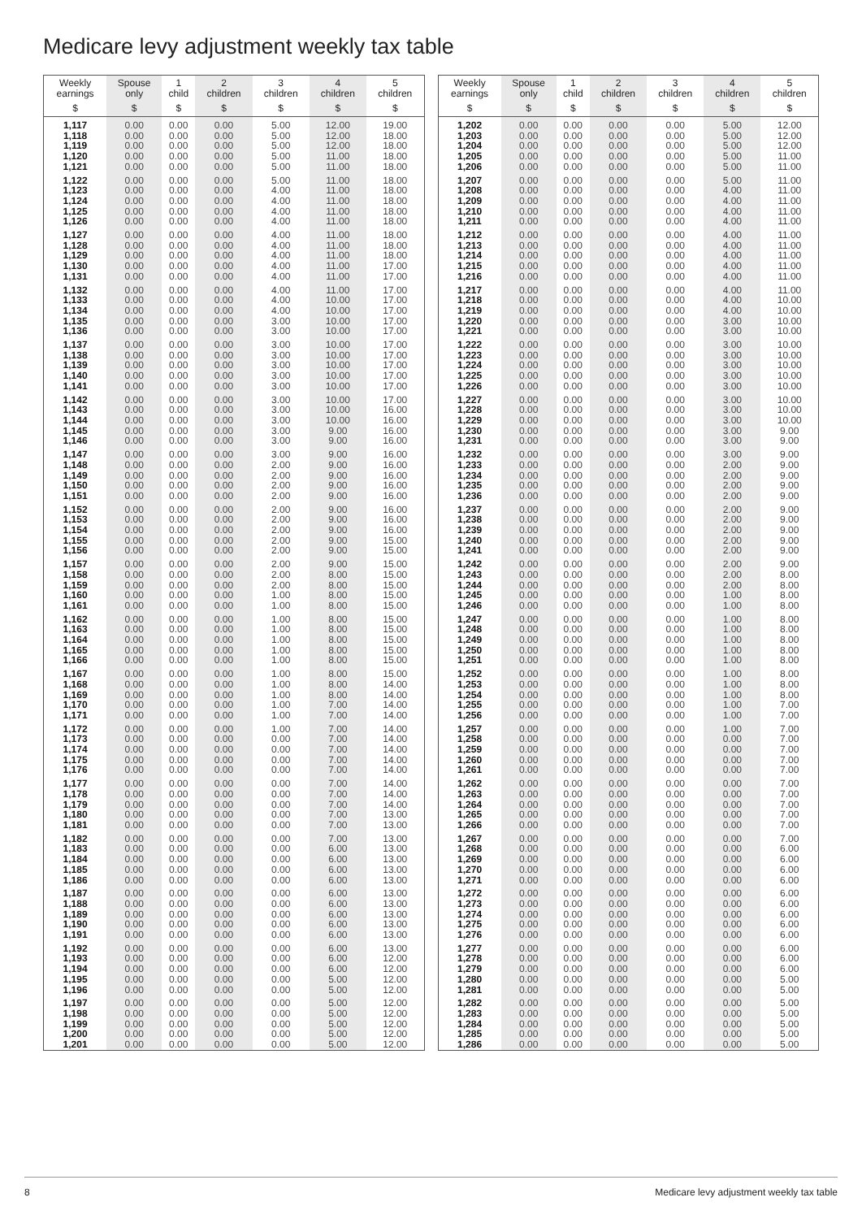Medicare levy adjustment weekly tax table
| Weekly earnings | Spouse only | 1 child | 2 children | 3 children | 4 children | 5 children |
| --- | --- | --- | --- | --- | --- | --- |
| $ | $ | $ | $ | $ | $ | $ |
| 1,117 | 0.00 | 0.00 | 0.00 | 5.00 | 12.00 | 19.00 |
| 1,118 | 0.00 | 0.00 | 0.00 | 5.00 | 12.00 | 18.00 |
| 1,119 | 0.00 | 0.00 | 0.00 | 5.00 | 12.00 | 18.00 |
| 1,120 | 0.00 | 0.00 | 0.00 | 5.00 | 11.00 | 18.00 |
| 1,121 | 0.00 | 0.00 | 0.00 | 5.00 | 11.00 | 18.00 |
| 1,122 | 0.00 | 0.00 | 0.00 | 5.00 | 11.00 | 18.00 |
| 1,123 | 0.00 | 0.00 | 0.00 | 4.00 | 11.00 | 18.00 |
| 1,124 | 0.00 | 0.00 | 0.00 | 4.00 | 11.00 | 18.00 |
| 1,125 | 0.00 | 0.00 | 0.00 | 4.00 | 11.00 | 18.00 |
| 1,126 | 0.00 | 0.00 | 0.00 | 4.00 | 11.00 | 18.00 |
| 1,127 | 0.00 | 0.00 | 0.00 | 4.00 | 11.00 | 18.00 |
| 1,128 | 0.00 | 0.00 | 0.00 | 4.00 | 11.00 | 18.00 |
| 1,129 | 0.00 | 0.00 | 0.00 | 4.00 | 11.00 | 18.00 |
| 1,130 | 0.00 | 0.00 | 0.00 | 4.00 | 11.00 | 17.00 |
| 1,131 | 0.00 | 0.00 | 0.00 | 4.00 | 11.00 | 17.00 |
| 1,132 | 0.00 | 0.00 | 0.00 | 4.00 | 11.00 | 17.00 |
| 1,133 | 0.00 | 0.00 | 0.00 | 4.00 | 10.00 | 17.00 |
| 1,134 | 0.00 | 0.00 | 0.00 | 4.00 | 10.00 | 17.00 |
| 1,135 | 0.00 | 0.00 | 0.00 | 3.00 | 10.00 | 17.00 |
| 1,136 | 0.00 | 0.00 | 0.00 | 3.00 | 10.00 | 17.00 |
| 1,137 | 0.00 | 0.00 | 0.00 | 3.00 | 10.00 | 17.00 |
| 1,138 | 0.00 | 0.00 | 0.00 | 3.00 | 10.00 | 17.00 |
| 1,139 | 0.00 | 0.00 | 0.00 | 3.00 | 10.00 | 17.00 |
| 1,140 | 0.00 | 0.00 | 0.00 | 3.00 | 10.00 | 17.00 |
| 1,141 | 0.00 | 0.00 | 0.00 | 3.00 | 10.00 | 17.00 |
| 1,142 | 0.00 | 0.00 | 0.00 | 3.00 | 10.00 | 17.00 |
| 1,143 | 0.00 | 0.00 | 0.00 | 3.00 | 10.00 | 16.00 |
| 1,144 | 0.00 | 0.00 | 0.00 | 3.00 | 10.00 | 16.00 |
| 1,145 | 0.00 | 0.00 | 0.00 | 3.00 | 9.00 | 16.00 |
| 1,146 | 0.00 | 0.00 | 0.00 | 3.00 | 9.00 | 16.00 |
| 1,147 | 0.00 | 0.00 | 0.00 | 3.00 | 9.00 | 16.00 |
| 1,148 | 0.00 | 0.00 | 0.00 | 2.00 | 9.00 | 16.00 |
| 1,149 | 0.00 | 0.00 | 0.00 | 2.00 | 9.00 | 16.00 |
| 1,150 | 0.00 | 0.00 | 0.00 | 2.00 | 9.00 | 16.00 |
| 1,151 | 0.00 | 0.00 | 0.00 | 2.00 | 9.00 | 16.00 |
| 1,152 | 0.00 | 0.00 | 0.00 | 2.00 | 9.00 | 16.00 |
| 1,153 | 0.00 | 0.00 | 0.00 | 2.00 | 9.00 | 16.00 |
| 1,154 | 0.00 | 0.00 | 0.00 | 2.00 | 9.00 | 16.00 |
| 1,155 | 0.00 | 0.00 | 0.00 | 2.00 | 9.00 | 15.00 |
| 1,156 | 0.00 | 0.00 | 0.00 | 2.00 | 9.00 | 15.00 |
| 1,157 | 0.00 | 0.00 | 0.00 | 2.00 | 9.00 | 15.00 |
| 1,158 | 0.00 | 0.00 | 0.00 | 2.00 | 8.00 | 15.00 |
| 1,159 | 0.00 | 0.00 | 0.00 | 2.00 | 8.00 | 15.00 |
| 1,160 | 0.00 | 0.00 | 0.00 | 1.00 | 8.00 | 15.00 |
| 1,161 | 0.00 | 0.00 | 0.00 | 1.00 | 8.00 | 15.00 |
| 1,162 | 0.00 | 0.00 | 0.00 | 1.00 | 8.00 | 15.00 |
| 1,163 | 0.00 | 0.00 | 0.00 | 1.00 | 8.00 | 15.00 |
| 1,164 | 0.00 | 0.00 | 0.00 | 1.00 | 8.00 | 15.00 |
| 1,165 | 0.00 | 0.00 | 0.00 | 1.00 | 8.00 | 15.00 |
| 1,166 | 0.00 | 0.00 | 0.00 | 1.00 | 8.00 | 15.00 |
| 1,167 | 0.00 | 0.00 | 0.00 | 1.00 | 8.00 | 15.00 |
| 1,168 | 0.00 | 0.00 | 0.00 | 1.00 | 8.00 | 14.00 |
| 1,169 | 0.00 | 0.00 | 0.00 | 1.00 | 8.00 | 14.00 |
| 1,170 | 0.00 | 0.00 | 0.00 | 1.00 | 7.00 | 14.00 |
| 1,171 | 0.00 | 0.00 | 0.00 | 1.00 | 7.00 | 14.00 |
| 1,172 | 0.00 | 0.00 | 0.00 | 1.00 | 7.00 | 14.00 |
| 1,173 | 0.00 | 0.00 | 0.00 | 0.00 | 7.00 | 14.00 |
| 1,174 | 0.00 | 0.00 | 0.00 | 0.00 | 7.00 | 14.00 |
| 1,175 | 0.00 | 0.00 | 0.00 | 0.00 | 7.00 | 14.00 |
| 1,176 | 0.00 | 0.00 | 0.00 | 0.00 | 7.00 | 14.00 |
| 1,177 | 0.00 | 0.00 | 0.00 | 0.00 | 7.00 | 14.00 |
| 1,178 | 0.00 | 0.00 | 0.00 | 0.00 | 7.00 | 14.00 |
| 1,179 | 0.00 | 0.00 | 0.00 | 0.00 | 7.00 | 14.00 |
| 1,180 | 0.00 | 0.00 | 0.00 | 0.00 | 7.00 | 13.00 |
| 1,181 | 0.00 | 0.00 | 0.00 | 0.00 | 7.00 | 13.00 |
| 1,182 | 0.00 | 0.00 | 0.00 | 0.00 | 7.00 | 13.00 |
| 1,183 | 0.00 | 0.00 | 0.00 | 0.00 | 6.00 | 13.00 |
| 1,184 | 0.00 | 0.00 | 0.00 | 0.00 | 6.00 | 13.00 |
| 1,185 | 0.00 | 0.00 | 0.00 | 0.00 | 6.00 | 13.00 |
| 1,186 | 0.00 | 0.00 | 0.00 | 0.00 | 6.00 | 13.00 |
| 1,187 | 0.00 | 0.00 | 0.00 | 0.00 | 6.00 | 13.00 |
| 1,188 | 0.00 | 0.00 | 0.00 | 0.00 | 6.00 | 13.00 |
| 1,189 | 0.00 | 0.00 | 0.00 | 0.00 | 6.00 | 13.00 |
| 1,190 | 0.00 | 0.00 | 0.00 | 0.00 | 6.00 | 13.00 |
| 1,191 | 0.00 | 0.00 | 0.00 | 0.00 | 6.00 | 13.00 |
| 1,192 | 0.00 | 0.00 | 0.00 | 0.00 | 6.00 | 13.00 |
| 1,193 | 0.00 | 0.00 | 0.00 | 0.00 | 6.00 | 12.00 |
| 1,194 | 0.00 | 0.00 | 0.00 | 0.00 | 6.00 | 12.00 |
| 1,195 | 0.00 | 0.00 | 0.00 | 0.00 | 5.00 | 12.00 |
| 1,196 | 0.00 | 0.00 | 0.00 | 0.00 | 5.00 | 12.00 |
| 1,197 | 0.00 | 0.00 | 0.00 | 0.00 | 5.00 | 12.00 |
| 1,198 | 0.00 | 0.00 | 0.00 | 0.00 | 5.00 | 12.00 |
| 1,199 | 0.00 | 0.00 | 0.00 | 0.00 | 5.00 | 12.00 |
| 1,200 | 0.00 | 0.00 | 0.00 | 0.00 | 5.00 | 12.00 |
| 1,201 | 0.00 | 0.00 | 0.00 | 0.00 | 5.00 | 12.00 |
| Weekly earnings | Spouse only | 1 child | 2 children | 3 children | 4 children | 5 children |
| --- | --- | --- | --- | --- | --- | --- |
| $ | $ | $ | $ | $ | $ | $ |
| 1,202 | 0.00 | 0.00 | 0.00 | 0.00 | 5.00 | 12.00 |
| 1,203 | 0.00 | 0.00 | 0.00 | 0.00 | 5.00 | 12.00 |
| 1,204 | 0.00 | 0.00 | 0.00 | 0.00 | 5.00 | 12.00 |
| 1,205 | 0.00 | 0.00 | 0.00 | 0.00 | 5.00 | 11.00 |
| 1,206 | 0.00 | 0.00 | 0.00 | 0.00 | 5.00 | 11.00 |
| 1,207 | 0.00 | 0.00 | 0.00 | 0.00 | 5.00 | 11.00 |
| 1,208 | 0.00 | 0.00 | 0.00 | 0.00 | 4.00 | 11.00 |
| 1,209 | 0.00 | 0.00 | 0.00 | 0.00 | 4.00 | 11.00 |
| 1,210 | 0.00 | 0.00 | 0.00 | 0.00 | 4.00 | 11.00 |
| 1,211 | 0.00 | 0.00 | 0.00 | 0.00 | 4.00 | 11.00 |
| 1,212 | 0.00 | 0.00 | 0.00 | 0.00 | 4.00 | 11.00 |
| 1,213 | 0.00 | 0.00 | 0.00 | 0.00 | 4.00 | 11.00 |
| 1,214 | 0.00 | 0.00 | 0.00 | 0.00 | 4.00 | 11.00 |
| 1,215 | 0.00 | 0.00 | 0.00 | 0.00 | 4.00 | 11.00 |
| 1,216 | 0.00 | 0.00 | 0.00 | 0.00 | 4.00 | 11.00 |
| 1,217 | 0.00 | 0.00 | 0.00 | 0.00 | 4.00 | 11.00 |
| 1,218 | 0.00 | 0.00 | 0.00 | 0.00 | 4.00 | 10.00 |
| 1,219 | 0.00 | 0.00 | 0.00 | 0.00 | 4.00 | 10.00 |
| 1,220 | 0.00 | 0.00 | 0.00 | 0.00 | 3.00 | 10.00 |
| 1,221 | 0.00 | 0.00 | 0.00 | 0.00 | 3.00 | 10.00 |
| 1,222 | 0.00 | 0.00 | 0.00 | 0.00 | 3.00 | 10.00 |
| 1,223 | 0.00 | 0.00 | 0.00 | 0.00 | 3.00 | 10.00 |
| 1,224 | 0.00 | 0.00 | 0.00 | 0.00 | 3.00 | 10.00 |
| 1,225 | 0.00 | 0.00 | 0.00 | 0.00 | 3.00 | 10.00 |
| 1,226 | 0.00 | 0.00 | 0.00 | 0.00 | 3.00 | 10.00 |
| 1,227 | 0.00 | 0.00 | 0.00 | 0.00 | 3.00 | 10.00 |
| 1,228 | 0.00 | 0.00 | 0.00 | 0.00 | 3.00 | 10.00 |
| 1,229 | 0.00 | 0.00 | 0.00 | 0.00 | 3.00 | 10.00 |
| 1,230 | 0.00 | 0.00 | 0.00 | 0.00 | 3.00 | 9.00 |
| 1,231 | 0.00 | 0.00 | 0.00 | 0.00 | 3.00 | 9.00 |
| 1,232 | 0.00 | 0.00 | 0.00 | 0.00 | 3.00 | 9.00 |
| 1,233 | 0.00 | 0.00 | 0.00 | 0.00 | 2.00 | 9.00 |
| 1,234 | 0.00 | 0.00 | 0.00 | 0.00 | 2.00 | 9.00 |
| 1,235 | 0.00 | 0.00 | 0.00 | 0.00 | 2.00 | 9.00 |
| 1,236 | 0.00 | 0.00 | 0.00 | 0.00 | 2.00 | 9.00 |
| 1,237 | 0.00 | 0.00 | 0.00 | 0.00 | 2.00 | 9.00 |
| 1,238 | 0.00 | 0.00 | 0.00 | 0.00 | 2.00 | 9.00 |
| 1,239 | 0.00 | 0.00 | 0.00 | 0.00 | 2.00 | 9.00 |
| 1,240 | 0.00 | 0.00 | 0.00 | 0.00 | 2.00 | 9.00 |
| 1,241 | 0.00 | 0.00 | 0.00 | 0.00 | 2.00 | 9.00 |
| 1,242 | 0.00 | 0.00 | 0.00 | 0.00 | 2.00 | 9.00 |
| 1,243 | 0.00 | 0.00 | 0.00 | 0.00 | 2.00 | 8.00 |
| 1,244 | 0.00 | 0.00 | 0.00 | 0.00 | 2.00 | 8.00 |
| 1,245 | 0.00 | 0.00 | 0.00 | 0.00 | 1.00 | 8.00 |
| 1,246 | 0.00 | 0.00 | 0.00 | 0.00 | 1.00 | 8.00 |
| 1,247 | 0.00 | 0.00 | 0.00 | 0.00 | 1.00 | 8.00 |
| 1,248 | 0.00 | 0.00 | 0.00 | 0.00 | 1.00 | 8.00 |
| 1,249 | 0.00 | 0.00 | 0.00 | 0.00 | 1.00 | 8.00 |
| 1,250 | 0.00 | 0.00 | 0.00 | 0.00 | 1.00 | 8.00 |
| 1,251 | 0.00 | 0.00 | 0.00 | 0.00 | 1.00 | 8.00 |
| 1,252 | 0.00 | 0.00 | 0.00 | 0.00 | 1.00 | 8.00 |
| 1,253 | 0.00 | 0.00 | 0.00 | 0.00 | 1.00 | 8.00 |
| 1,254 | 0.00 | 0.00 | 0.00 | 0.00 | 1.00 | 8.00 |
| 1,255 | 0.00 | 0.00 | 0.00 | 0.00 | 1.00 | 7.00 |
| 1,256 | 0.00 | 0.00 | 0.00 | 0.00 | 1.00 | 7.00 |
| 1,257 | 0.00 | 0.00 | 0.00 | 0.00 | 1.00 | 7.00 |
| 1,258 | 0.00 | 0.00 | 0.00 | 0.00 | 0.00 | 7.00 |
| 1,259 | 0.00 | 0.00 | 0.00 | 0.00 | 0.00 | 7.00 |
| 1,260 | 0.00 | 0.00 | 0.00 | 0.00 | 0.00 | 7.00 |
| 1,261 | 0.00 | 0.00 | 0.00 | 0.00 | 0.00 | 7.00 |
| 1,262 | 0.00 | 0.00 | 0.00 | 0.00 | 0.00 | 7.00 |
| 1,263 | 0.00 | 0.00 | 0.00 | 0.00 | 0.00 | 7.00 |
| 1,264 | 0.00 | 0.00 | 0.00 | 0.00 | 0.00 | 7.00 |
| 1,265 | 0.00 | 0.00 | 0.00 | 0.00 | 0.00 | 7.00 |
| 1,266 | 0.00 | 0.00 | 0.00 | 0.00 | 0.00 | 7.00 |
| 1,267 | 0.00 | 0.00 | 0.00 | 0.00 | 0.00 | 7.00 |
| 1,268 | 0.00 | 0.00 | 0.00 | 0.00 | 0.00 | 6.00 |
| 1,269 | 0.00 | 0.00 | 0.00 | 0.00 | 0.00 | 6.00 |
| 1,270 | 0.00 | 0.00 | 0.00 | 0.00 | 0.00 | 6.00 |
| 1,271 | 0.00 | 0.00 | 0.00 | 0.00 | 0.00 | 6.00 |
| 1,272 | 0.00 | 0.00 | 0.00 | 0.00 | 0.00 | 6.00 |
| 1,273 | 0.00 | 0.00 | 0.00 | 0.00 | 0.00 | 6.00 |
| 1,274 | 0.00 | 0.00 | 0.00 | 0.00 | 0.00 | 6.00 |
| 1,275 | 0.00 | 0.00 | 0.00 | 0.00 | 0.00 | 6.00 |
| 1,276 | 0.00 | 0.00 | 0.00 | 0.00 | 0.00 | 6.00 |
| 1,277 | 0.00 | 0.00 | 0.00 | 0.00 | 0.00 | 6.00 |
| 1,278 | 0.00 | 0.00 | 0.00 | 0.00 | 0.00 | 6.00 |
| 1,279 | 0.00 | 0.00 | 0.00 | 0.00 | 0.00 | 6.00 |
| 1,280 | 0.00 | 0.00 | 0.00 | 0.00 | 0.00 | 5.00 |
| 1,281 | 0.00 | 0.00 | 0.00 | 0.00 | 0.00 | 5.00 |
| 1,282 | 0.00 | 0.00 | 0.00 | 0.00 | 0.00 | 5.00 |
| 1,283 | 0.00 | 0.00 | 0.00 | 0.00 | 0.00 | 5.00 |
| 1,284 | 0.00 | 0.00 | 0.00 | 0.00 | 0.00 | 5.00 |
| 1,285 | 0.00 | 0.00 | 0.00 | 0.00 | 0.00 | 5.00 |
| 1,286 | 0.00 | 0.00 | 0.00 | 0.00 | 0.00 | 5.00 |
8 Medicare levy adjustment weekly tax table